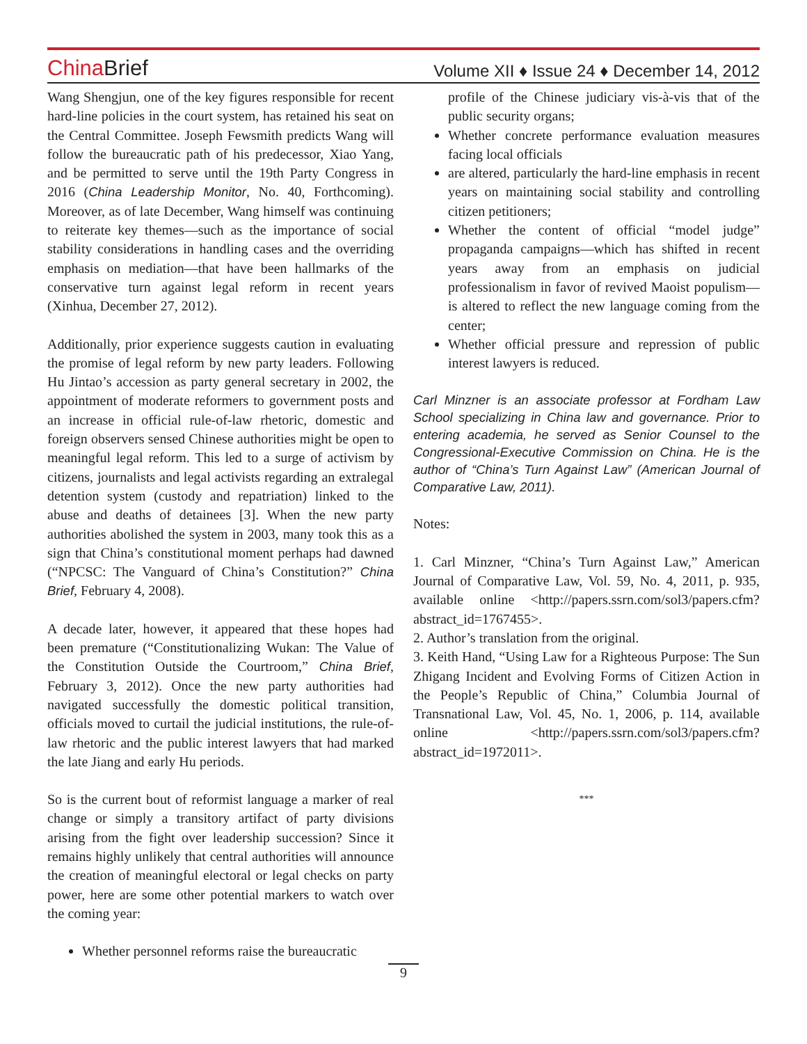China Brief
Volume XII ♦ Issue 24 ♦ December 14, 2012
Wang Shengjun, one of the key figures responsible for recent hard-line policies in the court system, has retained his seat on the Central Committee. Joseph Fewsmith predicts Wang will follow the bureaucratic path of his predecessor, Xiao Yang, and be permitted to serve until the 19th Party Congress in 2016 (China Leadership Monitor, No. 40, Forthcoming). Moreover, as of late December, Wang himself was continuing to reiterate key themes—such as the importance of social stability considerations in handling cases and the overriding emphasis on mediation—that have been hallmarks of the conservative turn against legal reform in recent years (Xinhua, December 27, 2012).
Additionally, prior experience suggests caution in evaluating the promise of legal reform by new party leaders. Following Hu Jintao’s accession as party general secretary in 2002, the appointment of moderate reformers to government posts and an increase in official rule-of-law rhetoric, domestic and foreign observers sensed Chinese authorities might be open to meaningful legal reform. This led to a surge of activism by citizens, journalists and legal activists regarding an extralegal detention system (custody and repatriation) linked to the abuse and deaths of detainees [3]. When the new party authorities abolished the system in 2003, many took this as a sign that China’s constitutional moment perhaps had dawned (“NPCSC: The Vanguard of China’s Constitution?” China Brief, February 4, 2008).
A decade later, however, it appeared that these hopes had been premature (“Constitutionalizing Wukan: The Value of the Constitution Outside the Courtroom,” China Brief, February 3, 2012). Once the new party authorities had navigated successfully the domestic political transition, officials moved to curtail the judicial institutions, the rule-of-law rhetoric and the public interest lawyers that had marked the late Jiang and early Hu periods.
So is the current bout of reformist language a marker of real change or simply a transitory artifact of party divisions arising from the fight over leadership succession? Since it remains highly unlikely that central authorities will announce the creation of meaningful electoral or legal checks on party power, here are some other potential markers to watch over the coming year:
Whether personnel reforms raise the bureaucratic
profile of the Chinese judiciary vis-à-vis that of the public security organs;
Whether concrete performance evaluation measures facing local officials
are altered, particularly the hard-line emphasis in recent years on maintaining social stability and controlling citizen petitioners;
Whether the content of official “model judge” propaganda campaigns—which has shifted in recent years away from an emphasis on judicial professionalism in favor of revived Maoist populism—is altered to reflect the new language coming from the center;
Whether official pressure and repression of public interest lawyers is reduced.
Carl Minzner is an associate professor at Fordham Law School specializing in China law and governance. Prior to entering academia, he served as Senior Counsel to the Congressional-Executive Commission on China. He is the author of “China’s Turn Against Law” (American Journal of Comparative Law, 2011).
Notes:
1. Carl Minzner, “China’s Turn Against Law,” American Journal of Comparative Law, Vol. 59, No. 4, 2011, p. 935, available online <http://papers.ssrn.com/sol3/papers.cfm?abstract_id=1767455>.
2. Author’s translation from the original.
3. Keith Hand, “Using Law for a Righteous Purpose: The Sun Zhigang Incident and Evolving Forms of Citizen Action in the People’s Republic of China,” Columbia Journal of Transnational Law, Vol. 45, No. 1, 2006, p. 114, available online <http://papers.ssrn.com/sol3/papers.cfm?abstract_id=1972011>.
***
9